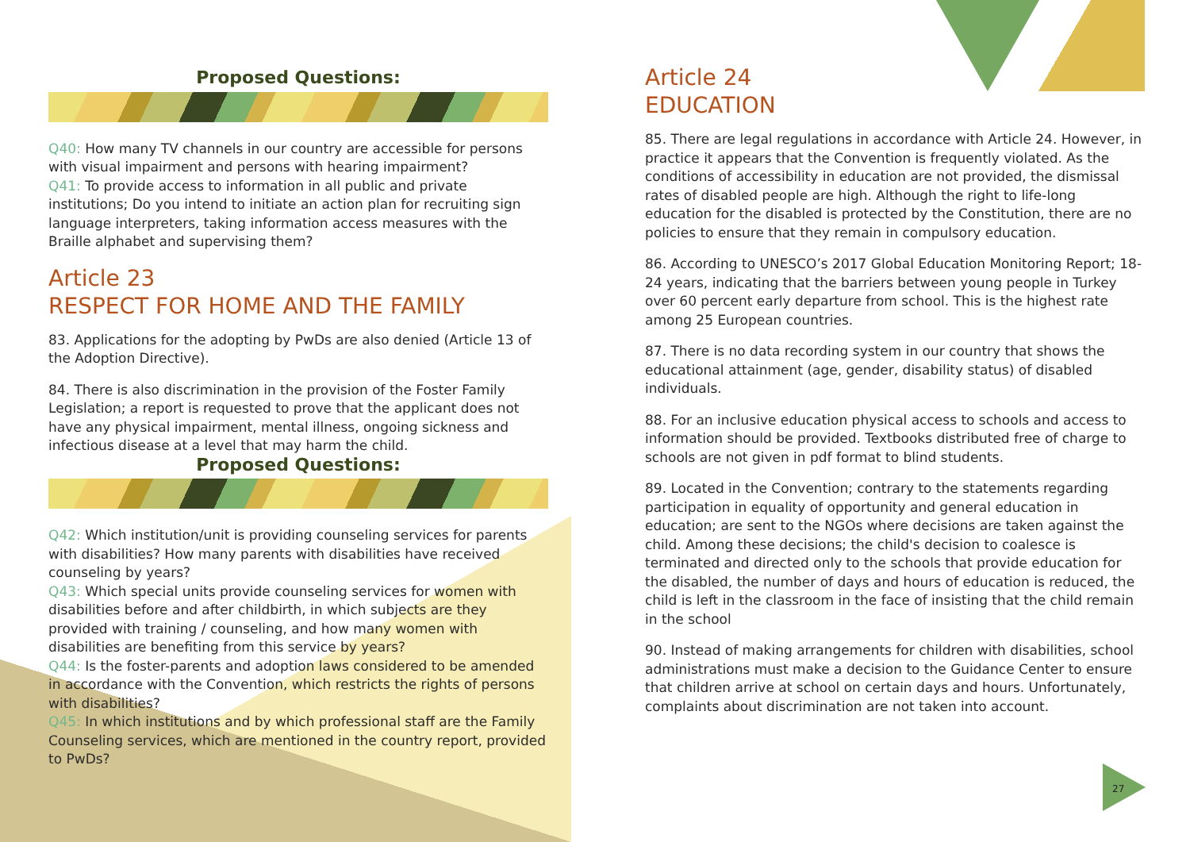Proposed Questions:
Q40: How many TV channels in our country are accessible for persons with visual impairment and persons with hearing impairment?
Q41: To provide access to information in all public and private institutions; Do you intend to initiate an action plan for recruiting sign language interpreters, taking information access measures with the Braille alphabet and supervising them?
Article 23
RESPECT FOR HOME AND THE FAMILY
83. Applications for the adopting by PwDs are also denied (Article 13 of the Adoption Directive).
84. There is also discrimination in the provision of the Foster Family Legislation; a report is requested to prove that the applicant does not have any physical impairment, mental illness, ongoing sickness and infectious disease at a level that may harm the child.
Proposed Questions:
Q42: Which institution/unit is providing counseling services for parents with disabilities? How many parents with disabilities have received counseling by years?
Q43: Which special units provide counseling services for women with disabilities before and after childbirth, in which subjects are they provided with training / counseling, and how many women with disabilities are benefiting from this service by years?
Q44: Is the foster-parents and adoption laws considered to be amended in accordance with the Convention, which restricts the rights of persons with disabilities?
Q45: In which institutions and by which professional staff are the Family Counseling services, which are mentioned in the country report, provided to PwDs?
Article 24
EDUCATION
85. There are legal regulations in accordance with Article 24. However, in practice it appears that the Convention is frequently violated. As the conditions of accessibility in education are not provided, the dismissal rates of disabled people are high. Although the right to life-long education for the disabled is protected by the Constitution, there are no policies to ensure that they remain in compulsory education.
86. According to UNESCO’s 2017 Global Education Monitoring Report; 18-24 years, indicating that the barriers between young people in Turkey over 60 percent early departure from school. This is the highest rate among 25 European countries.
87. There is no data recording system in our country that shows the educational attainment (age, gender, disability status) of disabled individuals.
88. For an inclusive education physical access to schools and access to information should be provided. Textbooks distributed free of charge to schools are not given in pdf format to blind students.
89. Located in the Convention; contrary to the statements regarding participation in equality of opportunity and general education in education; are sent to the NGOs where decisions are taken against the child. Among these decisions; the child's decision to coalesce is terminated and directed only to the schools that provide education for the disabled, the number of days and hours of education is reduced, the child is left in the classroom in the face of insisting that the child remain in the school
90. Instead of making arrangements for children with disabilities, school administrations must make a decision to the Guidance Center to ensure that children arrive at school on certain days and hours. Unfortunately, complaints about discrimination are not taken into account.
27